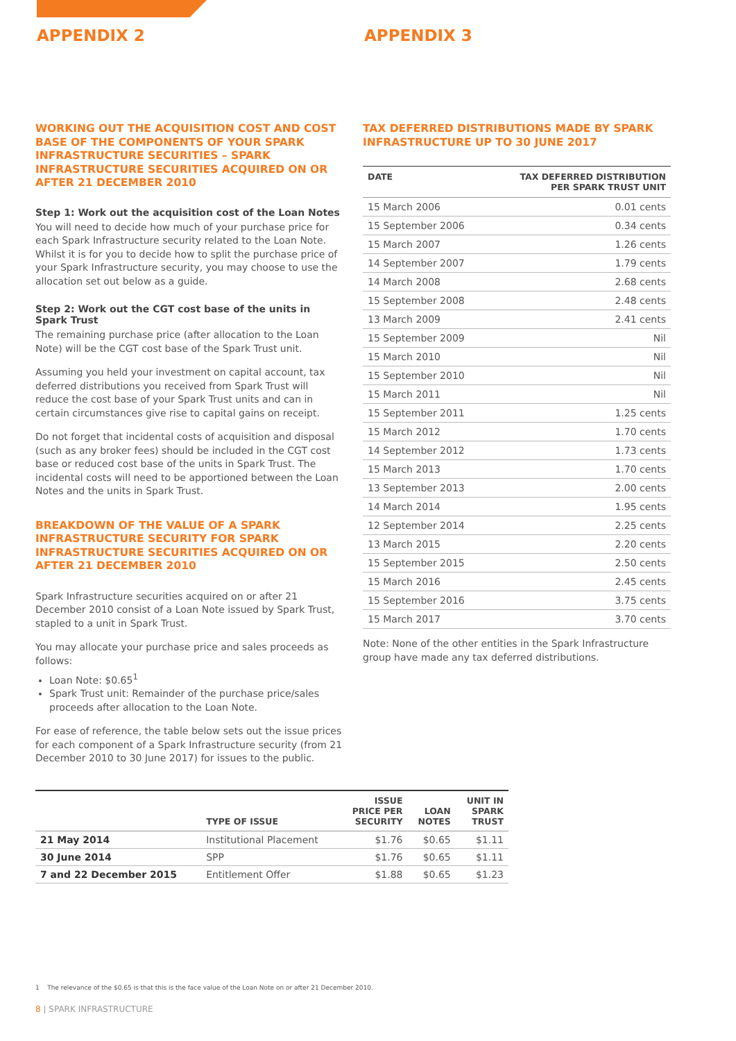APPENDIX 2 APPENDIX 3
WORKING OUT THE ACQUISITION COST AND COST BASE OF THE COMPONENTS OF YOUR SPARK INFRASTRUCTURE SECURITIES – SPARK INFRASTRUCTURE SECURITIES ACQUIRED ON OR AFTER 21 DECEMBER 2010
Step 1: Work out the acquisition cost of the Loan Notes
You will need to decide how much of your purchase price for each Spark Infrastructure security related to the Loan Note. Whilst it is for you to decide how to split the purchase price of your Spark Infrastructure security, you may choose to use the allocation set out below as a guide.
Step 2: Work out the CGT cost base of the units in Spark Trust
The remaining purchase price (after allocation to the Loan Note) will be the CGT cost base of the Spark Trust unit.
Assuming you held your investment on capital account, tax deferred distributions you received from Spark Trust will reduce the cost base of your Spark Trust units and can in certain circumstances give rise to capital gains on receipt.
Do not forget that incidental costs of acquisition and disposal (such as any broker fees) should be included in the CGT cost base or reduced cost base of the units in Spark Trust. The incidental costs will need to be apportioned between the Loan Notes and the units in Spark Trust.
BREAKDOWN OF THE VALUE OF A SPARK INFRASTRUCTURE SECURITY FOR SPARK INFRASTRUCTURE SECURITIES ACQUIRED ON OR AFTER 21 DECEMBER 2010
Spark Infrastructure securities acquired on or after 21 December 2010 consist of a Loan Note issued by Spark Trust, stapled to a unit in Spark Trust.
You may allocate your purchase price and sales proceeds as follows:
Loan Note: $0.65<sup>1</sup>
Spark Trust unit: Remainder of the purchase price/sales proceeds after allocation to the Loan Note.
For ease of reference, the table below sets out the issue prices for each component of a Spark Infrastructure security (from 21 December 2010 to 30 June 2017) for issues to the public.
TAX DEFERRED DISTRIBUTIONS MADE BY SPARK INFRASTRUCTURE UP TO 30 JUNE 2017
| DATE | TAX DEFERRED DISTRIBUTION PER SPARK TRUST UNIT |
| --- | --- |
| 15 March 2006 | 0.01 cents |
| 15 September 2006 | 0.34 cents |
| 15 March 2007 | 1.26 cents |
| 14 September 2007 | 1.79 cents |
| 14 March 2008 | 2.68 cents |
| 15 September 2008 | 2.48 cents |
| 13 March 2009 | 2.41 cents |
| 15 September 2009 | Nil |
| 15 March 2010 | Nil |
| 15 September 2010 | Nil |
| 15 March 2011 | Nil |
| 15 September 2011 | 1.25 cents |
| 15 March 2012 | 1.70 cents |
| 14 September 2012 | 1.73 cents |
| 15 March 2013 | 1.70 cents |
| 13 September 2013 | 2.00 cents |
| 14 March 2014 | 1.95 cents |
| 12 September 2014 | 2.25 cents |
| 13 March 2015 | 2.20 cents |
| 15 September 2015 | 2.50 cents |
| 15 March 2016 | 2.45 cents |
| 15 September 2016 | 3.75 cents |
| 15 March 2017 | 3.70 cents |
Note: None of the other entities in the Spark Infrastructure group have made any tax deferred distributions.
| | TYPE OF ISSUE | ISSUE PRICE PER SECURITY | LOAN NOTES | UNIT IN SPARK TRUST |
| --- | --- | --- | --- | --- |
| 21 May 2014 | Institutional Placement | $1.76 | $0.65 | $1.11 |
| 30 June 2014 | SPP | $1.76 | $0.65 | $1.11 |
| 7 and 22 December 2015 | Entitlement Offer | $1.88 | $0.65 | $1.23 |
1 The relevance of the $0.65 is that this is the face value of the Loan Note on or after 21 December 2010.
8 | SPARK INFRASTRUCTURE